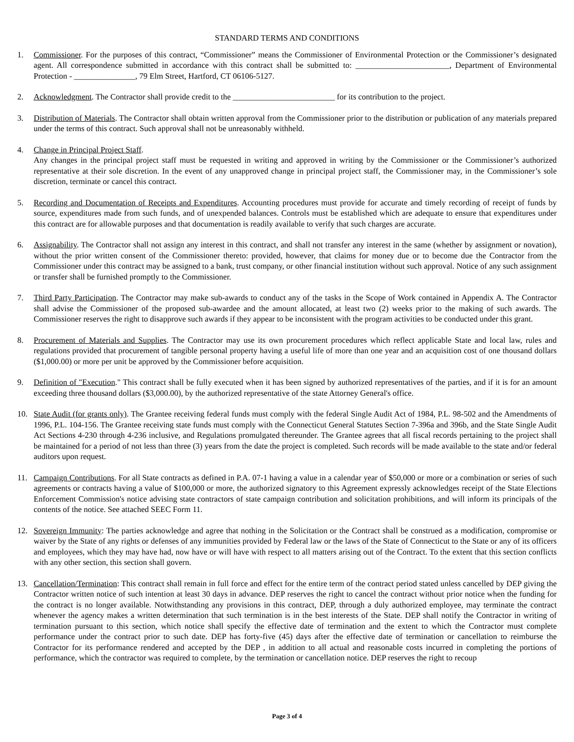STANDARD TERMS AND CONDITIONS
1. Commissioner. For the purposes of this contract, “Commissioner” means the Commissioner of Environmental Protection or the Commissioner’s designated agent. All correspondence submitted in accordance with this contract shall be submitted to: _______________________, Department of Environmental Protection - _______________, 79 Elm Street, Hartford, CT 06106-5127.
2. Acknowledgment. The Contractor shall provide credit to the _________________________ for its contribution to the project.
3. Distribution of Materials. The Contractor shall obtain written approval from the Commissioner prior to the distribution or publication of any materials prepared under the terms of this contract. Such approval shall not be unreasonably withheld.
4. Change in Principal Project Staff.
Any changes in the principal project staff must be requested in writing and approved in writing by the Commissioner or the Commissioner’s authorized representative at their sole discretion. In the event of any unapproved change in principal project staff, the Commissioner may, in the Commissioner’s sole discretion, terminate or cancel this contract.
5. Recording and Documentation of Receipts and Expenditures. Accounting procedures must provide for accurate and timely recording of receipt of funds by source, expenditures made from such funds, and of unexpended balances. Controls must be established which are adequate to ensure that expenditures under this contract are for allowable purposes and that documentation is readily available to verify that such charges are accurate.
6. Assignability. The Contractor shall not assign any interest in this contract, and shall not transfer any interest in the same (whether by assignment or novation), without the prior written consent of the Commissioner thereto: provided, however, that claims for money due or to become due the Contractor from the Commissioner under this contract may be assigned to a bank, trust company, or other financial institution without such approval. Notice of any such assignment or transfer shall be furnished promptly to the Commissioner.
7. Third Party Participation. The Contractor may make sub-awards to conduct any of the tasks in the Scope of Work contained in Appendix A. The Contractor shall advise the Commissioner of the proposed sub-awardee and the amount allocated, at least two (2) weeks prior to the making of such awards. The Commissioner reserves the right to disapprove such awards if they appear to be inconsistent with the program activities to be conducted under this grant.
8. Procurement of Materials and Supplies. The Contractor may use its own procurement procedures which reflect applicable State and local law, rules and regulations provided that procurement of tangible personal property having a useful life of more than one year and an acquisition cost of one thousand dollars ($1,000.00) or more per unit be approved by the Commissioner before acquisition.
9. Definition of "Execution." This contract shall be fully executed when it has been signed by authorized representatives of the parties, and if it is for an amount exceeding three thousand dollars ($3,000.00), by the authorized representative of the state Attorney General's office.
10. State Audit (for grants only). The Grantee receiving federal funds must comply with the federal Single Audit Act of 1984, P.L. 98-502 and the Amendments of 1996, P.L. 104-156. The Grantee receiving state funds must comply with the Connecticut General Statutes Section 7-396a and 396b, and the State Single Audit Act Sections 4-230 through 4-236 inclusive, and Regulations promulgated thereunder. The Grantee agrees that all fiscal records pertaining to the project shall be maintained for a period of not less than three (3) years from the date the project is completed. Such records will be made available to the state and/or federal auditors upon request.
11. Campaign Contributions. For all State contracts as defined in P.A. 07-1 having a value in a calendar year of $50,000 or more or a combination or series of such agreements or contracts having a value of $100,000 or more, the authorized signatory to this Agreement expressly acknowledges receipt of the State Elections Enforcement Commission's notice advising state contractors of state campaign contribution and solicitation prohibitions, and will inform its principals of the contents of the notice. See attached SEEC Form 11.
12. Sovereign Immunity: The parties acknowledge and agree that nothing in the Solicitation or the Contract shall be construed as a modification, compromise or waiver by the State of any rights or defenses of any immunities provided by Federal law or the laws of the State of Connecticut to the State or any of its officers and employees, which they may have had, now have or will have with respect to all matters arising out of the Contract. To the extent that this section conflicts with any other section, this section shall govern.
13. Cancellation/Termination: This contract shall remain in full force and effect for the entire term of the contract period stated unless cancelled by DEP giving the Contractor written notice of such intention at least 30 days in advance. DEP reserves the right to cancel the contract without prior notice when the funding for the contract is no longer available. Notwithstanding any provisions in this contract, DEP, through a duly authorized employee, may terminate the contract whenever the agency makes a written determination that such termination is in the best interests of the State. DEP shall notify the Contractor in writing of termination pursuant to this section, which notice shall specify the effective date of termination and the extent to which the Contractor must complete performance under the contract prior to such date. DEP has forty-five (45) days after the effective date of termination or cancellation to reimburse the Contractor for its performance rendered and accepted by the DEP , in addition to all actual and reasonable costs incurred in completing the portions of performance, which the contractor was required to complete, by the termination or cancellation notice. DEP reserves the right to recoup
Page 3 of 4